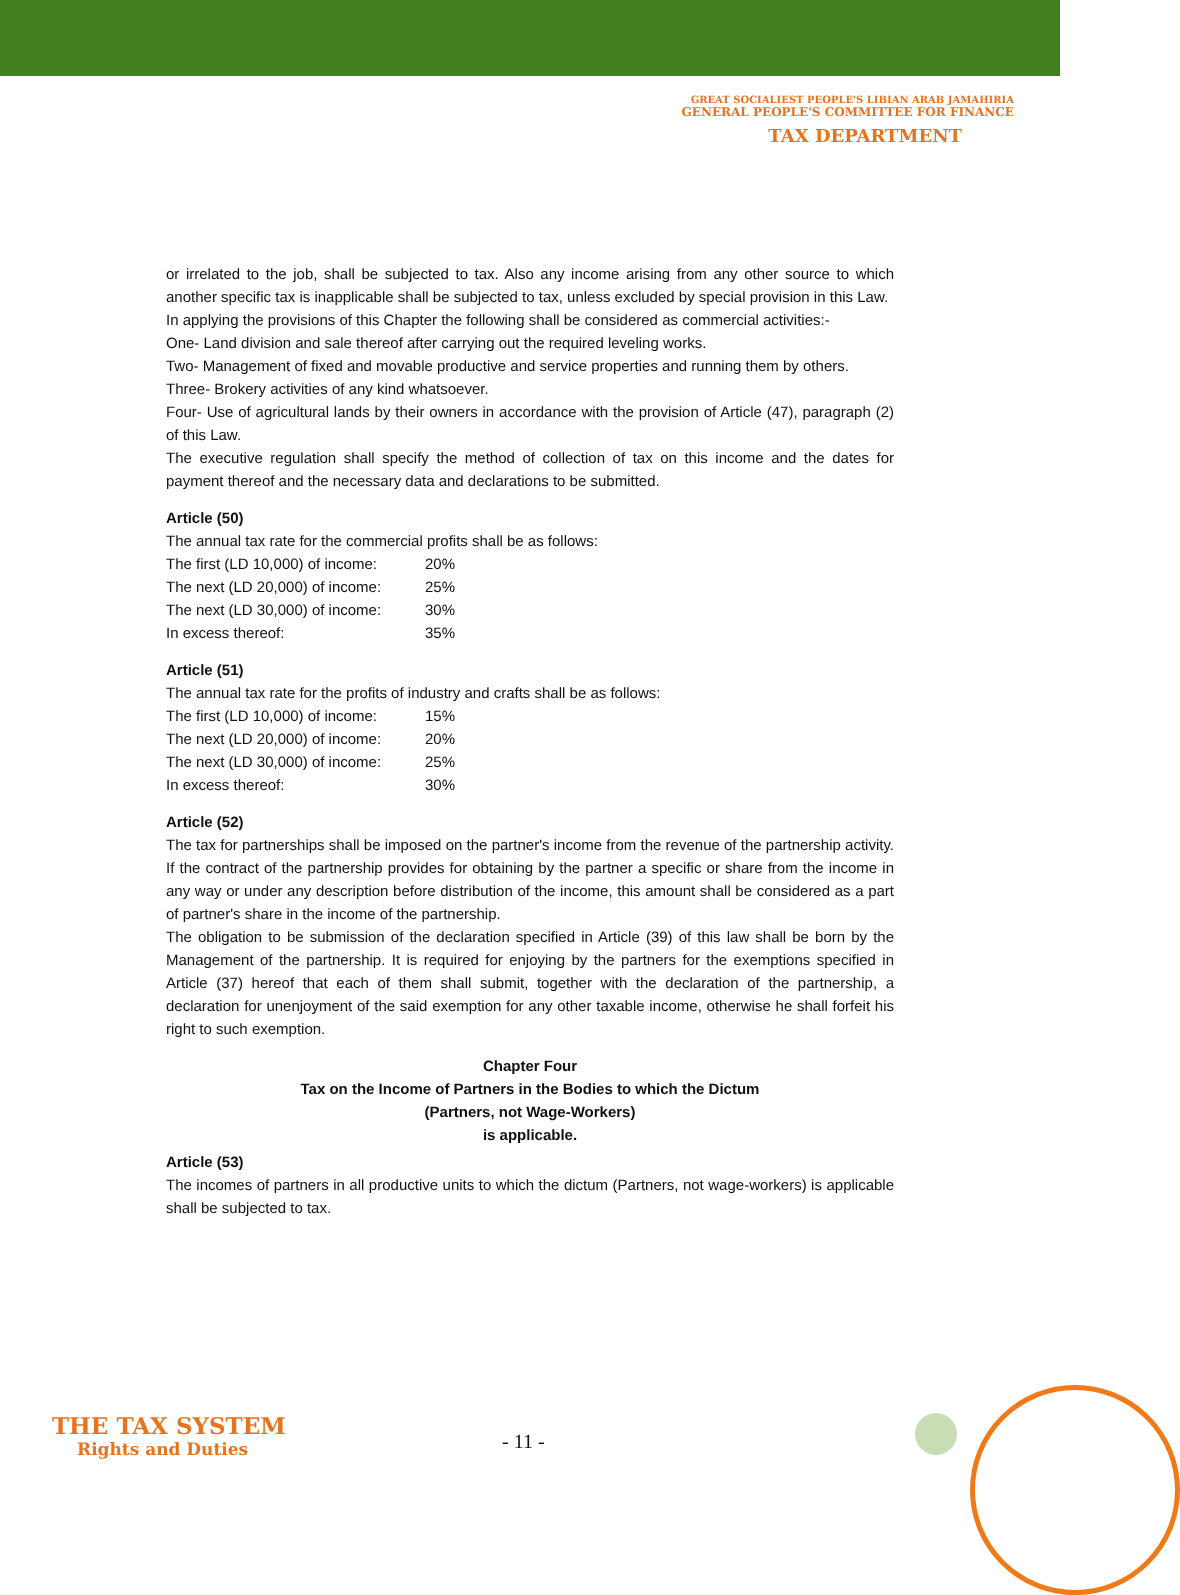GREAT SOCIALIEST PEOPLE'S LIBIAN ARAB JAMAHIRIA
GENERAL PEOPLE'S COMMITTEE FOR FINANCE
TAX DEPARTMENT
or irrelated to the job, shall be subjected to tax. Also any income arising from any other source to which another specific tax is inapplicable shall be subjected to tax, unless excluded by special provision in this Law.
In applying the provisions of this Chapter the following shall be considered as commercial activities:-
One- Land division and sale thereof after carrying out the required leveling works.
Two- Management of fixed and movable productive and service properties and running them by others.
Three- Brokery activities of any kind whatsoever.
Four- Use of agricultural lands by their owners in accordance with the provision of Article (47), paragraph (2) of this Law.
The executive regulation shall specify the method of collection of tax on this income and the dates for payment thereof and the necessary data and declarations to be submitted.
Article (50)
The annual tax rate for the commercial profits shall be as follows:
| The first (LD 10,000) of income: | 20% |
| The next (LD 20,000) of income: | 25% |
| The next (LD 30,000) of income: | 30% |
| In excess thereof: | 35% |
Article (51)
The annual tax rate for the profits of industry and crafts shall be as follows:
| The first (LD 10,000) of income: | 15% |
| The next (LD 20,000) of income: | 20% |
| The next (LD 30,000) of income: | 25% |
| In excess thereof: | 30% |
Article (52)
The tax for partnerships shall be imposed on the partner's income from the revenue of the partnership activity. If the contract of the partnership provides for obtaining by the partner a specific or share from the income in any way or under any description before distribution of the income, this amount shall be considered as a part of partner's share in the income of the partnership.
The obligation to be submission of the declaration specified in Article (39) of this law shall be born by the Management of the partnership. It is required for enjoying by the partners for the exemptions specified in Article (37) hereof that each of them shall submit, together with the declaration of the partnership, a declaration for unenjoyment of the said exemption for any other taxable income, otherwise he shall forfeit his right to such exemption.
Chapter Four
Tax on the Income of Partners in the Bodies to which the Dictum
(Partners, not Wage-Workers)
is applicable.
Article (53)
The incomes of partners in all productive units to which the dictum (Partners, not wage-workers) is applicable shall be subjected to tax.
THE TAX SYSTEM
Rights and Duties
- 11 -